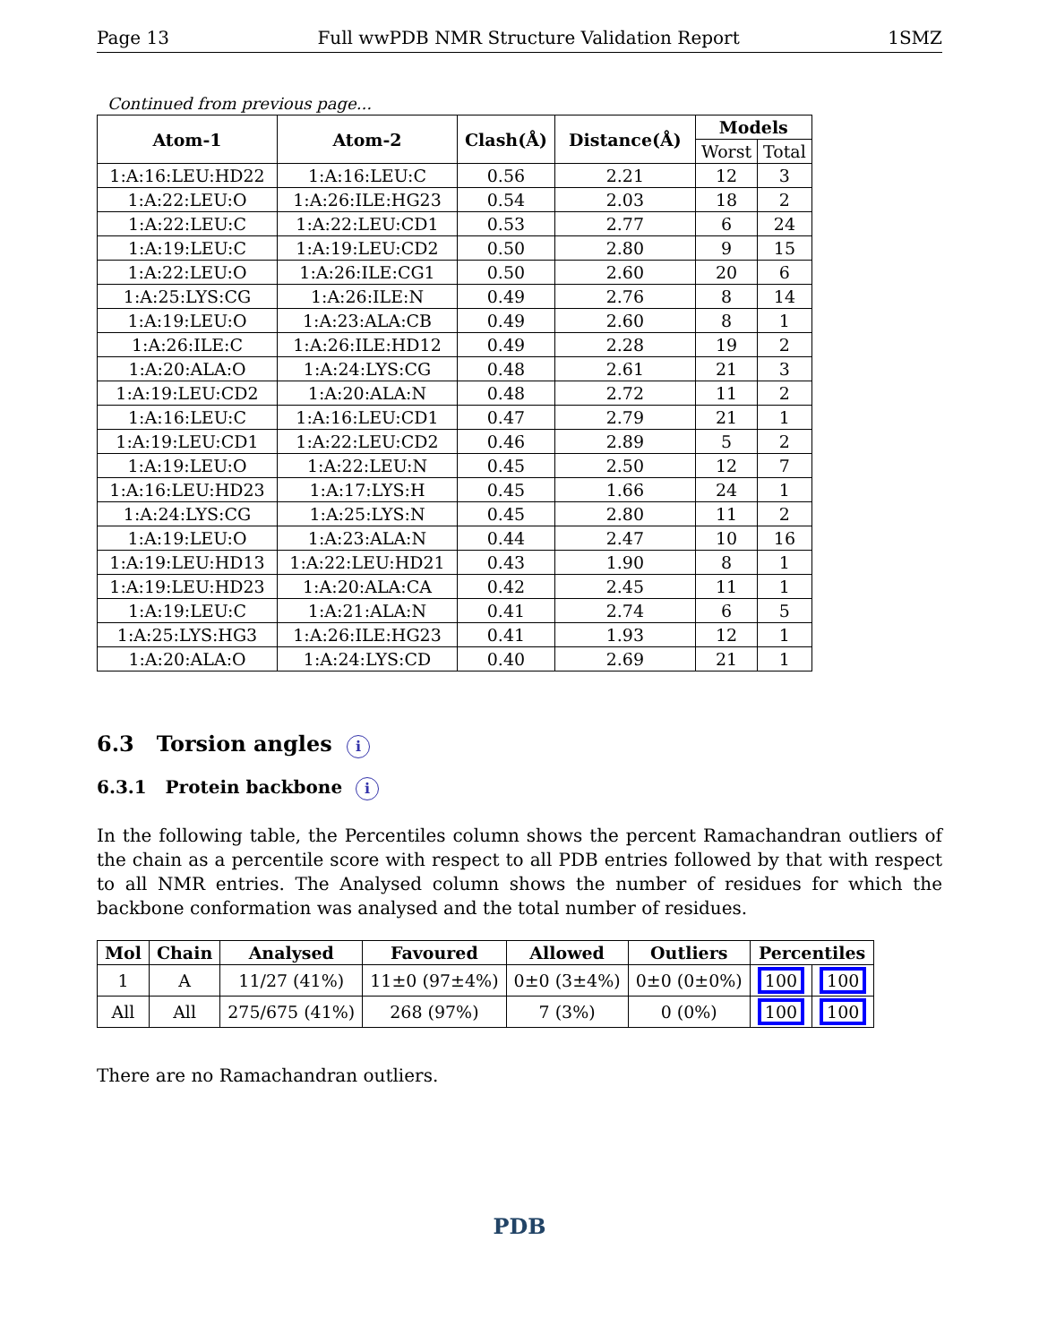Page 13 Full wwPDB NMR Structure Validation Report 1SMZ
Continued from previous page...
| Atom-1 | Atom-2 | Clash(Å) | Distance(Å) | Models | |
| --- | --- | --- | --- | --- | --- |
| | | | | Worst | Total |
| 1:A:16:LEU:HD22 | 1:A:16:LEU:C | 0.56 | 2.21 | 12 | 3 |
| 1:A:22:LEU:O | 1:A:26:ILE:HG23 | 0.54 | 2.03 | 18 | 2 |
| 1:A:22:LEU:C | 1:A:22:LEU:CD1 | 0.53 | 2.77 | 6 | 24 |
| 1:A:19:LEU:C | 1:A:19:LEU:CD2 | 0.50 | 2.80 | 9 | 15 |
| 1:A:22:LEU:O | 1:A:26:ILE:CG1 | 0.50 | 2.60 | 20 | 6 |
| 1:A:25:LYS:CG | 1:A:26:ILE:N | 0.49 | 2.76 | 8 | 14 |
| 1:A:19:LEU:O | 1:A:23:ALA:CB | 0.49 | 2.60 | 8 | 1 |
| 1:A:26:ILE:C | 1:A:26:ILE:HD12 | 0.49 | 2.28 | 19 | 2 |
| 1:A:20:ALA:O | 1:A:24:LYS:CG | 0.48 | 2.61 | 21 | 3 |
| 1:A:19:LEU:CD2 | 1:A:20:ALA:N | 0.48 | 2.72 | 11 | 2 |
| 1:A:16:LEU:C | 1:A:16:LEU:CD1 | 0.47 | 2.79 | 21 | 1 |
| 1:A:19:LEU:CD1 | 1:A:22:LEU:CD2 | 0.46 | 2.89 | 5 | 2 |
| 1:A:19:LEU:O | 1:A:22:LEU:N | 0.45 | 2.50 | 12 | 7 |
| 1:A:16:LEU:HD23 | 1:A:17:LYS:H | 0.45 | 1.66 | 24 | 1 |
| 1:A:24:LYS:CG | 1:A:25:LYS:N | 0.45 | 2.80 | 11 | 2 |
| 1:A:19:LEU:O | 1:A:23:ALA:N | 0.44 | 2.47 | 10 | 16 |
| 1:A:19:LEU:HD13 | 1:A:22:LEU:HD21 | 0.43 | 1.90 | 8 | 1 |
| 1:A:19:LEU:HD23 | 1:A:20:ALA:CA | 0.42 | 2.45 | 11 | 1 |
| 1:A:19:LEU:C | 1:A:21:ALA:N | 0.41 | 2.74 | 6 | 5 |
| 1:A:25:LYS:HG3 | 1:A:26:ILE:HG23 | 0.41 | 1.93 | 12 | 1 |
| 1:A:20:ALA:O | 1:A:24:LYS:CD | 0.40 | 2.69 | 21 | 1 |
6.3 Torsion angles i
6.3.1 Protein backbone i
In the following table, the Percentiles column shows the percent Ramachandran outliers of the chain as a percentile score with respect to all PDB entries followed by that with respect to all NMR entries. The Analysed column shows the number of residues for which the backbone conformation was analysed and the total number of residues.
| Mol | Chain | Analysed | Favoured | Allowed | Outliers | Percentiles | |
| --- | --- | --- | --- | --- | --- | --- | --- |
| 1 | A | 11/27 (41%) | 11±0 (97±4%) | 0±0 (3±4%) | 0±0 (0±0%) | 100 | 100 |
| All | All | 275/675 (41%) | 268 (97%) | 7 (3%) | 0 (0%) | 100 | 100 |
There are no Ramachandran outliers.
PDB